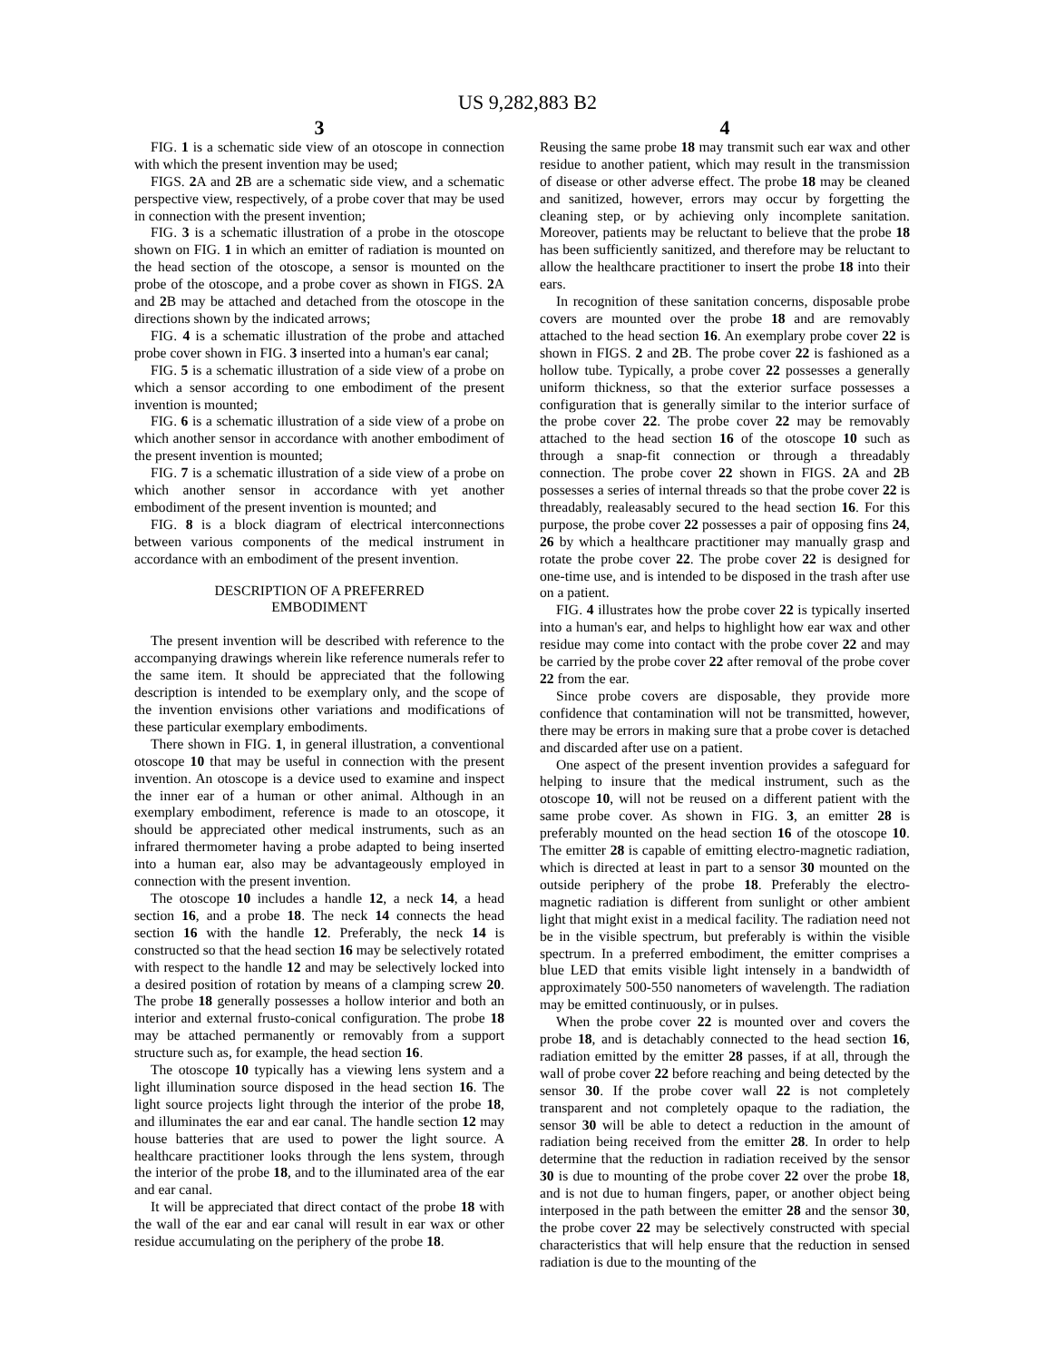US 9,282,883 B2
3
FIG. 1 is a schematic side view of an otoscope in connection with which the present invention may be used;
FIGS. 2 A and 2 B are a schematic side view, and a schematic perspective view, respectively, of a probe cover that may be used in connection with the present invention;
FIG. 3 is a schematic illustration of a probe in the otoscope shown on FIG. 1 in which an emitter of radiation is mounted on the head section of the otoscope, a sensor is mounted on the probe of the otoscope, and a probe cover as shown in FIGS. 2 A and 2 B may be attached and detached from the otoscope in the directions shown by the indicated arrows;
FIG. 4 is a schematic illustration of the probe and attached probe cover shown in FIG. 3 inserted into a human's ear canal;
FIG. 5 is a schematic illustration of a side view of a probe on which a sensor according to one embodiment of the present invention is mounted;
FIG. 6 is a schematic illustration of a side view of a probe on which another sensor in accordance with another embodiment of the present invention is mounted;
FIG. 7 is a schematic illustration of a side view of a probe on which another sensor in accordance with yet another embodiment of the present invention is mounted; and
FIG. 8 is a block diagram of electrical interconnections between various components of the medical instrument in accordance with an embodiment of the present invention.
DESCRIPTION OF A PREFERRED
EMBODIMENT
The present invention will be described with reference to the accompanying drawings wherein like reference numerals refer to the same item. It should be appreciated that the following description is intended to be exemplary only, and the scope of the invention envisions other variations and modifications of these particular exemplary embodiments.
There shown in FIG. 1, in general illustration, a conventional otoscope 10 that may be useful in connection with the present invention. An otoscope is a device used to examine and inspect the inner ear of a human or other animal. Although in an exemplary embodiment, reference is made to an otoscope, it should be appreciated other medical instruments, such as an infrared thermometer having a probe adapted to being inserted into a human ear, also may be advantageously employed in connection with the present invention.
The otoscope 10 includes a handle 12, a neck 14, a head section 16, and a probe 18. The neck 14 connects the head section 16 with the handle 12. Preferably, the neck 14 is constructed so that the head section 16 may be selectively rotated with respect to the handle 12 and may be selectively locked into a desired position of rotation by means of a clamping screw 20. The probe 18 generally possesses a hollow interior and both an interior and external frusto-conical configuration. The probe 18 may be attached permanently or removably from a support structure such as, for example, the head section 16.
The otoscope 10 typically has a viewing lens system and a light illumination source disposed in the head section 16. The light source projects light through the interior of the probe 18, and illuminates the ear and ear canal. The handle section 12 may house batteries that are used to power the light source. A healthcare practitioner looks through the lens system, through the interior of the probe 18, and to the illuminated area of the ear and ear canal.
It will be appreciated that direct contact of the probe 18 with the wall of the ear and ear canal will result in ear wax or other residue accumulating on the periphery of the probe 18.
4
Reusing the same probe 18 may transmit such ear wax and other residue to another patient, which may result in the transmission of disease or other adverse effect. The probe 18 may be cleaned and sanitized, however, errors may occur by forgetting the cleaning step, or by achieving only incomplete sanitation. Moreover, patients may be reluctant to believe that the probe 18 has been sufficiently sanitized, and therefore may be reluctant to allow the healthcare practitioner to insert the probe 18 into their ears.
In recognition of these sanitation concerns, disposable probe covers are mounted over the probe 18 and are removably attached to the head section 16. An exemplary probe cover 22 is shown in FIGS. 2 and 2 B. The probe cover 22 is fashioned as a hollow tube. Typically, a probe cover 22 possesses a generally uniform thickness, so that the exterior surface possesses a configuration that is generally similar to the interior surface of the probe cover 22. The probe cover 22 may be removably attached to the head section 16 of the otoscope 10 such as through a snap-fit connection or through a threadably connection. The probe cover 22 shown in FIGS. 2 A and 2 B possesses a series of internal threads so that the probe cover 22 is threadably, realeasably secured to the head section 16. For this purpose, the probe cover 22 possesses a pair of opposing fins 24, 26 by which a healthcare practitioner may manually grasp and rotate the probe cover 22. The probe cover 22 is designed for one-time use, and is intended to be disposed in the trash after use on a patient.
FIG. 4 illustrates how the probe cover 22 is typically inserted into a human's ear, and helps to highlight how ear wax and other residue may come into contact with the probe cover 22 and may be carried by the probe cover 22 after removal of the probe cover 22 from the ear.
Since probe covers are disposable, they provide more confidence that contamination will not be transmitted, however, there may be errors in making sure that a probe cover is detached and discarded after use on a patient.
One aspect of the present invention provides a safeguard for helping to insure that the medical instrument, such as the otoscope 10, will not be reused on a different patient with the same probe cover. As shown in FIG. 3, an emitter 28 is preferably mounted on the head section 16 of the otoscope 10. The emitter 28 is capable of emitting electro-magnetic radiation, which is directed at least in part to a sensor 30 mounted on the outside periphery of the probe 18. Preferably the electro-magnetic radiation is different from sunlight or other ambient light that might exist in a medical facility. The radiation need not be in the visible spectrum, but preferably is within the visible spectrum. In a preferred embodiment, the emitter comprises a blue LED that emits visible light intensely in a bandwidth of approximately 500-550 nanometers of wavelength. The radiation may be emitted continuously, or in pulses.
When the probe cover 22 is mounted over and covers the probe 18, and is detachably connected to the head section 16, radiation emitted by the emitter 28 passes, if at all, through the wall of probe cover 22 before reaching and being detected by the sensor 30. If the probe cover wall 22 is not completely transparent and not completely opaque to the radiation, the sensor 30 will be able to detect a reduction in the amount of radiation being received from the emitter 28. In order to help determine that the reduction in radiation received by the sensor 30 is due to mounting of the probe cover 22 over the probe 18, and is not due to human fingers, paper, or another object being interposed in the path between the emitter 28 and the sensor 30, the probe cover 22 may be selectively constructed with special characteristics that will help ensure that the reduction in sensed radiation is due to the mounting of the